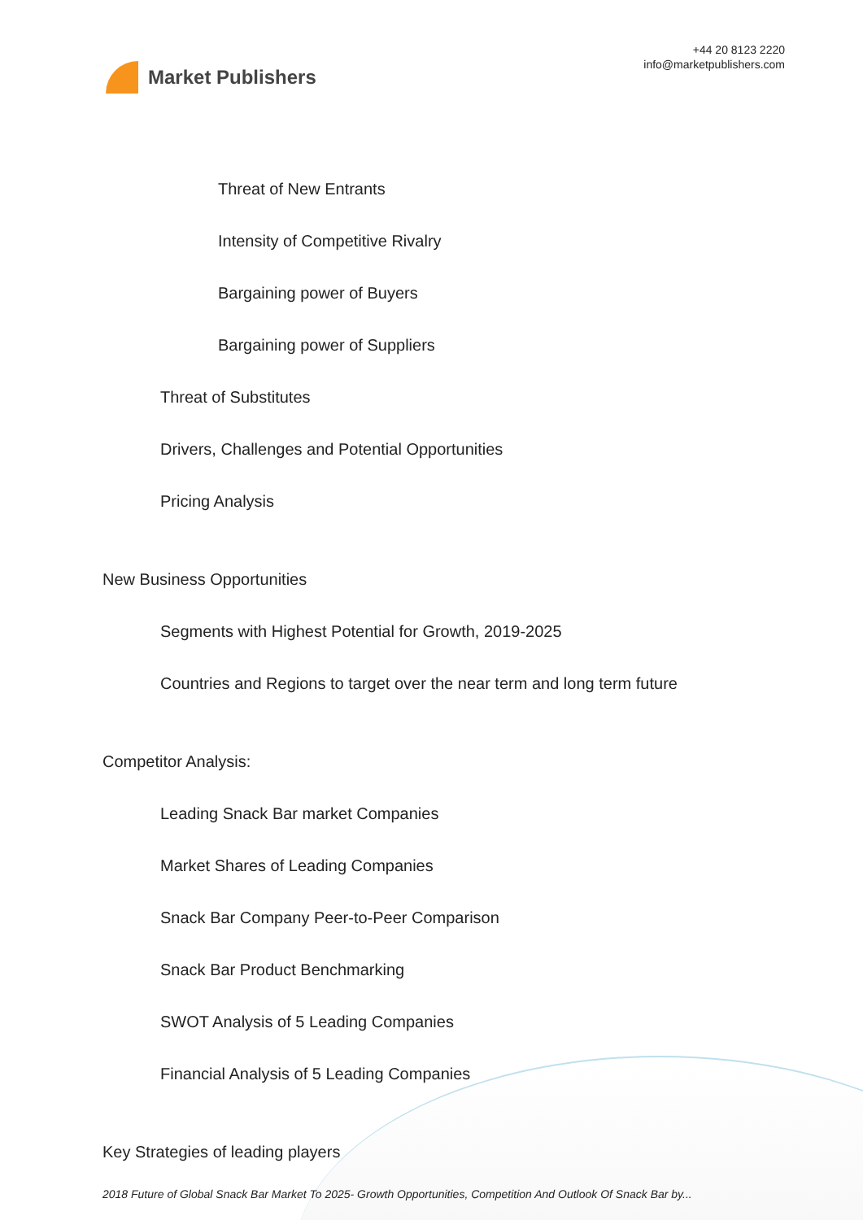Market Publishers
+44 20 8123 2220
info@marketpublishers.com
Threat of New Entrants
Intensity of Competitive Rivalry
Bargaining power of Buyers
Bargaining power of Suppliers
Threat of Substitutes
Drivers, Challenges and Potential Opportunities
Pricing Analysis
New Business Opportunities
Segments with Highest Potential for Growth, 2019-2025
Countries and Regions to target over the near term and long term future
Competitor Analysis:
Leading Snack Bar market Companies
Market Shares of Leading Companies
Snack Bar Company Peer-to-Peer Comparison
Snack Bar Product Benchmarking
SWOT Analysis of 5 Leading Companies
Financial Analysis of 5 Leading Companies
Key Strategies of leading players
2018 Future of Global Snack Bar Market To 2025- Growth Opportunities, Competition And Outlook Of Snack Bar by...